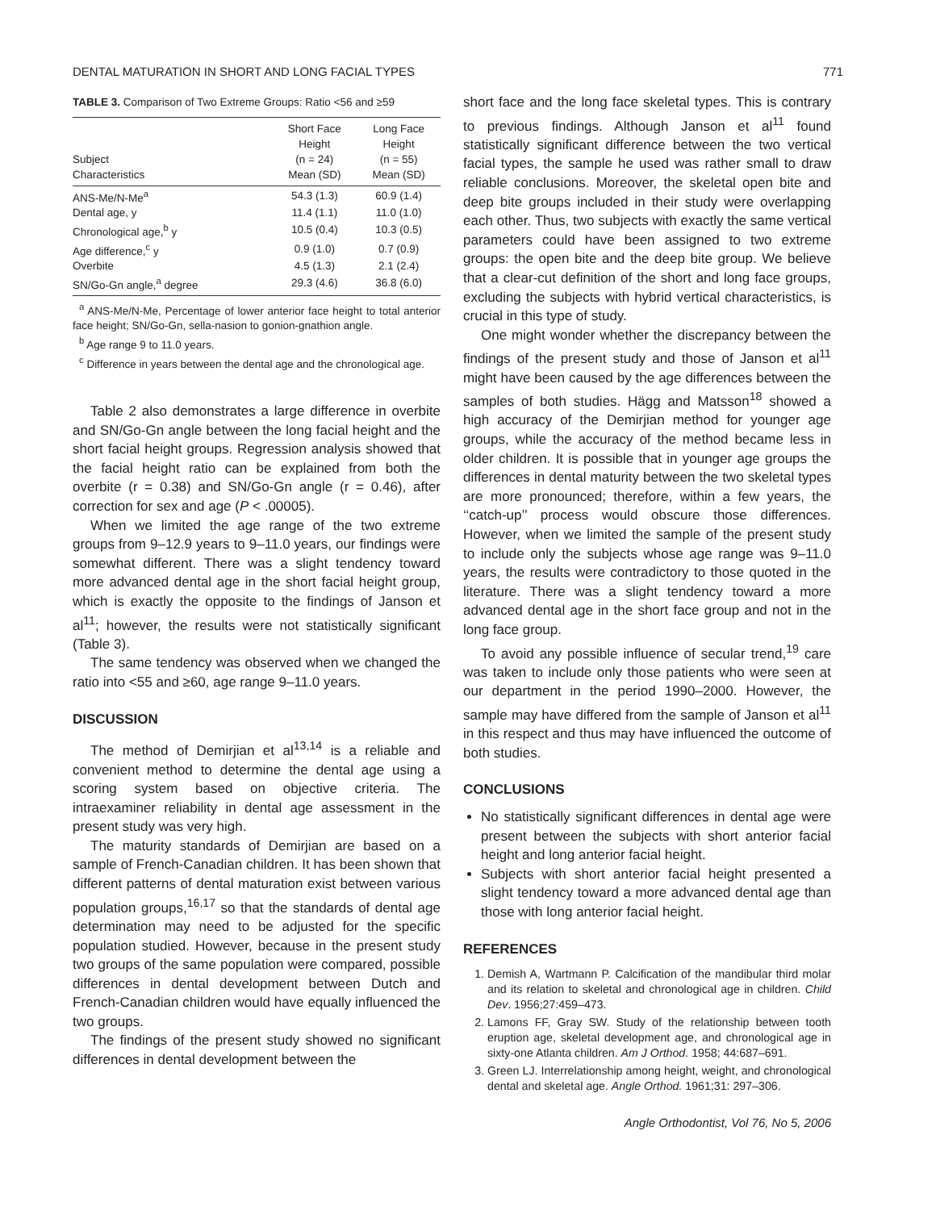DENTAL MATURATION IN SHORT AND LONG FACIAL TYPES 771
TABLE 3. Comparison of Two Extreme Groups: Ratio <56 and ≥59
| Subject Characteristics | Short Face Height (n = 24) Mean (SD) | Long Face Height (n = 55) Mean (SD) |
| --- | --- | --- |
| ANS-Me/N-Me<sup>a</sup> | 54.3 (1.3) | 60.9 (1.4) |
| Dental age, y | 11.4 (1.1) | 11.0 (1.0) |
| Chronological age,<sup>b</sup> y | 10.5 (0.4) | 10.3 (0.5) |
| Age difference,<sup>c</sup> y | 0.9 (1.0) | 0.7 (0.9) |
| Overbite | 4.5 (1.3) | 2.1 (2.4) |
| SN/Go-Gn angle,<sup>a</sup> degree | 29.3 (4.6) | 36.8 (6.0) |
<sup>a</sup> ANS-Me/N-Me, Percentage of lower anterior face height to total anterior face height; SN/Go-Gn, sella-nasion to gonion-gnathion angle.
<sup>b</sup> Age range 9 to 11.0 years.
<sup>c</sup> Difference in years between the dental age and the chronological age.
Table 2 also demonstrates a large difference in overbite and SN/Go-Gn angle between the long facial height and the short facial height groups. Regression analysis showed that the facial height ratio can be explained from both the overbite (r = 0.38) and SN/Go-Gn angle (r = 0.46), after correction for sex and age (P < .00005).
When we limited the age range of the two extreme groups from 9–12.9 years to 9–11.0 years, our findings were somewhat different. There was a slight tendency toward more advanced dental age in the short facial height group, which is exactly the opposite to the findings of Janson et al<sup>11</sup>; however, the results were not statistically significant (Table 3).
The same tendency was observed when we changed the ratio into <55 and ≥60, age range 9–11.0 years.
DISCUSSION
The method of Demirjian et al<sup>13,14</sup> is a reliable and convenient method to determine the dental age using a scoring system based on objective criteria. The intraexaminer reliability in dental age assessment in the present study was very high.
The maturity standards of Demirjian are based on a sample of French-Canadian children. It has been shown that different patterns of dental maturation exist between various population groups,<sup>16,17</sup> so that the standards of dental age determination may need to be adjusted for the specific population studied. However, because in the present study two groups of the same population were compared, possible differences in dental development between Dutch and French-Canadian children would have equally influenced the two groups.
The findings of the present study showed no significant differences in dental development between the
short face and the long face skeletal types. This is contrary to previous findings. Although Janson et al<sup>11</sup> found statistically significant difference between the two vertical facial types, the sample he used was rather small to draw reliable conclusions. Moreover, the skeletal open bite and deep bite groups included in their study were overlapping each other. Thus, two subjects with exactly the same vertical parameters could have been assigned to two extreme groups: the open bite and the deep bite group. We believe that a clear-cut definition of the short and long face groups, excluding the subjects with hybrid vertical characteristics, is crucial in this type of study.
One might wonder whether the discrepancy between the findings of the present study and those of Janson et al<sup>11</sup> might have been caused by the age differences between the samples of both studies. Hägg and Matsson<sup>18</sup> showed a high accuracy of the Demirjian method for younger age groups, while the accuracy of the method became less in older children. It is possible that in younger age groups the differences in dental maturity between the two skeletal types are more pronounced; therefore, within a few years, the ‘‘catch-up’’ process would obscure those differences. However, when we limited the sample of the present study to include only the subjects whose age range was 9–11.0 years, the results were contradictory to those quoted in the literature. There was a slight tendency toward a more advanced dental age in the short face group and not in the long face group.
To avoid any possible influence of secular trend,<sup>19</sup> care was taken to include only those patients who were seen at our department in the period 1990–2000. However, the sample may have differed from the sample of Janson et al<sup>11</sup> in this respect and thus may have influenced the outcome of both studies.
CONCLUSIONS
No statistically significant differences in dental age were present between the subjects with short anterior facial height and long anterior facial height.
Subjects with short anterior facial height presented a slight tendency toward a more advanced dental age than those with long anterior facial height.
REFERENCES
1. Demish A, Wartmann P. Calcification of the mandibular third molar and its relation to skeletal and chronological age in children. Child Dev. 1956;27:459–473.
2. Lamons FF, Gray SW. Study of the relationship between tooth eruption age, skeletal development age, and chronological age in sixty-one Atlanta children. Am J Orthod. 1958; 44:687–691.
3. Green LJ. Interrelationship among height, weight, and chronological dental and skeletal age. Angle Orthod. 1961;31: 297–306.
Angle Orthodontist, Vol 76, No 5, 2006